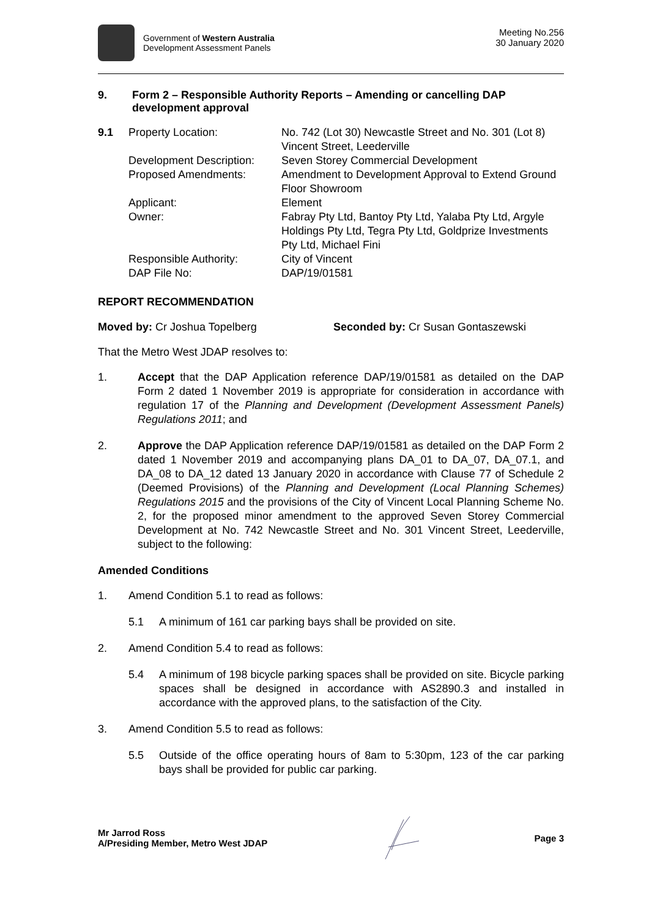Government of Western Australia
Development Assessment Panels
Meeting No.256
30 January 2020
9. Form 2 – Responsible Authority Reports – Amending or cancelling DAP development approval
9.1 Property Location: No. 742 (Lot 30) Newcastle Street and No. 301 (Lot 8) Vincent Street, Leederville
Development Description:
Seven Storey Commercial Development
Proposed Amendments: Amendment to Development Approval to Extend Ground Floor Showroom
Applicant: Element
Owner: Fabray Pty Ltd, Bantoy Pty Ltd, Yalaba Pty Ltd, Argyle Holdings Pty Ltd, Tegra Pty Ltd, Goldprize Investments Pty Ltd, Michael Fini
Responsible Authority: City of Vincent
DAP File No: DAP/19/01581
REPORT RECOMMENDATION
Moved by: Cr Joshua Topelberg Seconded by: Cr Susan Gontaszewski
That the Metro West JDAP resolves to:
1. Accept that the DAP Application reference DAP/19/01581 as detailed on the DAP Form 2 dated 1 November 2019 is appropriate for consideration in accordance with regulation 17 of the Planning and Development (Development Assessment Panels) Regulations 2011; and
2. Approve the DAP Application reference DAP/19/01581 as detailed on the DAP Form 2 dated 1 November 2019 and accompanying plans DA_01 to DA_07, DA_07.1, and DA_08 to DA_12 dated 13 January 2020 in accordance with Clause 77 of Schedule 2 (Deemed Provisions) of the Planning and Development (Local Planning Schemes) Regulations 2015 and the provisions of the City of Vincent Local Planning Scheme No. 2, for the proposed minor amendment to the approved Seven Storey Commercial Development at No. 742 Newcastle Street and No. 301 Vincent Street, Leederville, subject to the following:
Amended Conditions
1. Amend Condition 5.1 to read as follows:
5.1 A minimum of 161 car parking bays shall be provided on site.
2. Amend Condition 5.4 to read as follows:
5.4 A minimum of 198 bicycle parking spaces shall be provided on site. Bicycle parking spaces shall be designed in accordance with AS2890.3 and installed in accordance with the approved plans, to the satisfaction of the City.
3. Amend Condition 5.5 to read as follows:
5.5 Outside of the office operating hours of 8am to 5:30pm, 123 of the car parking bays shall be provided for public car parking.
Mr Jarrod Ross
A/Presiding Member, Metro West JDAP
Page 3